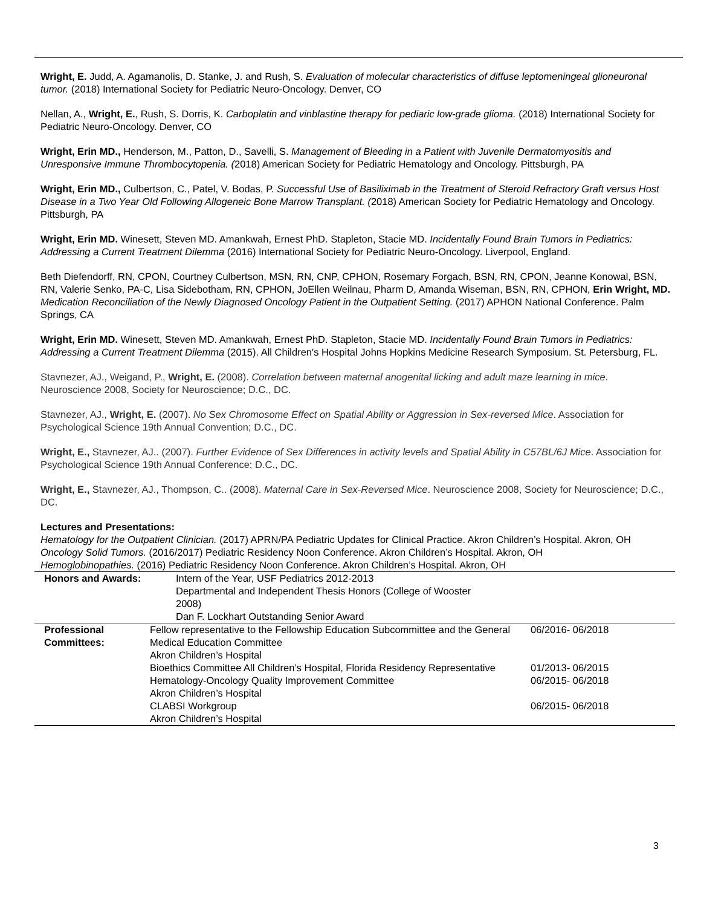Wright, E. Judd, A. Agamanolis, D. Stanke, J. and Rush, S. Evaluation of molecular characteristics of diffuse leptomeningeal glioneuronal tumor. (2018) International Society for Pediatric Neuro-Oncology. Denver, CO
Nellan, A., Wright, E., Rush, S. Dorris, K. Carboplatin and vinblastine therapy for pediaric low-grade glioma. (2018) International Society for Pediatric Neuro-Oncology. Denver, CO
Wright, Erin MD., Henderson, M., Patton, D., Savelli, S. Management of Bleeding in a Patient with Juvenile Dermatomyositis and Unresponsive Immune Thrombocytopenia. (2018) American Society for Pediatric Hematology and Oncology. Pittsburgh, PA
Wright, Erin MD., Culbertson, C., Patel, V. Bodas, P. Successful Use of Basiliximab in the Treatment of Steroid Refractory Graft versus Host Disease in a Two Year Old Following Allogeneic Bone Marrow Transplant. (2018) American Society for Pediatric Hematology and Oncology. Pittsburgh, PA
Wright, Erin MD. Winesett, Steven MD. Amankwah, Ernest PhD. Stapleton, Stacie MD. Incidentally Found Brain Tumors in Pediatrics: Addressing a Current Treatment Dilemma (2016) International Society for Pediatric Neuro-Oncology. Liverpool, England.
Beth Diefendorff, RN, CPON, Courtney Culbertson, MSN, RN, CNP, CPHON, Rosemary Forgach, BSN, RN, CPON, Jeanne Konowal, BSN, RN, Valerie Senko, PA-C, Lisa Sidebotham, RN, CPHON, JoEllen Weilnau, Pharm D, Amanda Wiseman, BSN, RN, CPHON, Erin Wright, MD. Medication Reconciliation of the Newly Diagnosed Oncology Patient in the Outpatient Setting. (2017) APHON National Conference. Palm Springs, CA
Wright, Erin MD. Winesett, Steven MD. Amankwah, Ernest PhD. Stapleton, Stacie MD. Incidentally Found Brain Tumors in Pediatrics: Addressing a Current Treatment Dilemma (2015). All Children's Hospital Johns Hopkins Medicine Research Symposium. St. Petersburg, FL.
Stavnezer, AJ., Weigand, P., Wright, E. (2008). Correlation between maternal anogenital licking and adult maze learning in mice. Neuroscience 2008, Society for Neuroscience; D.C., DC.
Stavnezer, AJ., Wright, E. (2007). No Sex Chromosome Effect on Spatial Ability or Aggression in Sex-reversed Mice. Association for Psychological Science 19th Annual Convention; D.C., DC.
Wright, E., Stavnezer, AJ.. (2007). Further Evidence of Sex Differences in activity levels and Spatial Ability in C57BL/6J Mice. Association for Psychological Science 19th Annual Conference; D.C., DC.
Wright, E., Stavnezer, AJ., Thompson, C.. (2008). Maternal Care in Sex-Reversed Mice. Neuroscience 2008, Society for Neuroscience; D.C., DC.
Lectures and Presentations:
Hematology for the Outpatient Clinician. (2017) APRN/PA Pediatric Updates for Clinical Practice. Akron Children’s Hospital. Akron, OH
Oncology Solid Tumors. (2016/2017) Pediatric Residency Noon Conference. Akron Children’s Hospital. Akron, OH
Hemoglobinopathies. (2016) Pediatric Residency Noon Conference. Akron Children’s Hospital. Akron, OH
| Honors and Awards: | Intern of the Year, USF Pediatrics 2012-2013 Departmental and Independent Thesis Honors (College of Wooster 2008) Dan F. Lockhart Outstanding Senior Award |
| Professional Committees: | Fellow representative to the Fellowship Education Subcommittee and the General Medical Education Committee Akron Children’s Hospital | 06/2016- 06/2018 |
| | Bioethics Committee All Children’s Hospital, Florida Residency Representative | 01/2013- 06/2015 |
| | Hematology-Oncology Quality Improvement Committee Akron Children’s Hospital | 06/2015- 06/2018 |
| | CLABSI Workgroup Akron Children’s Hospital | 06/2015- 06/2018 |
3